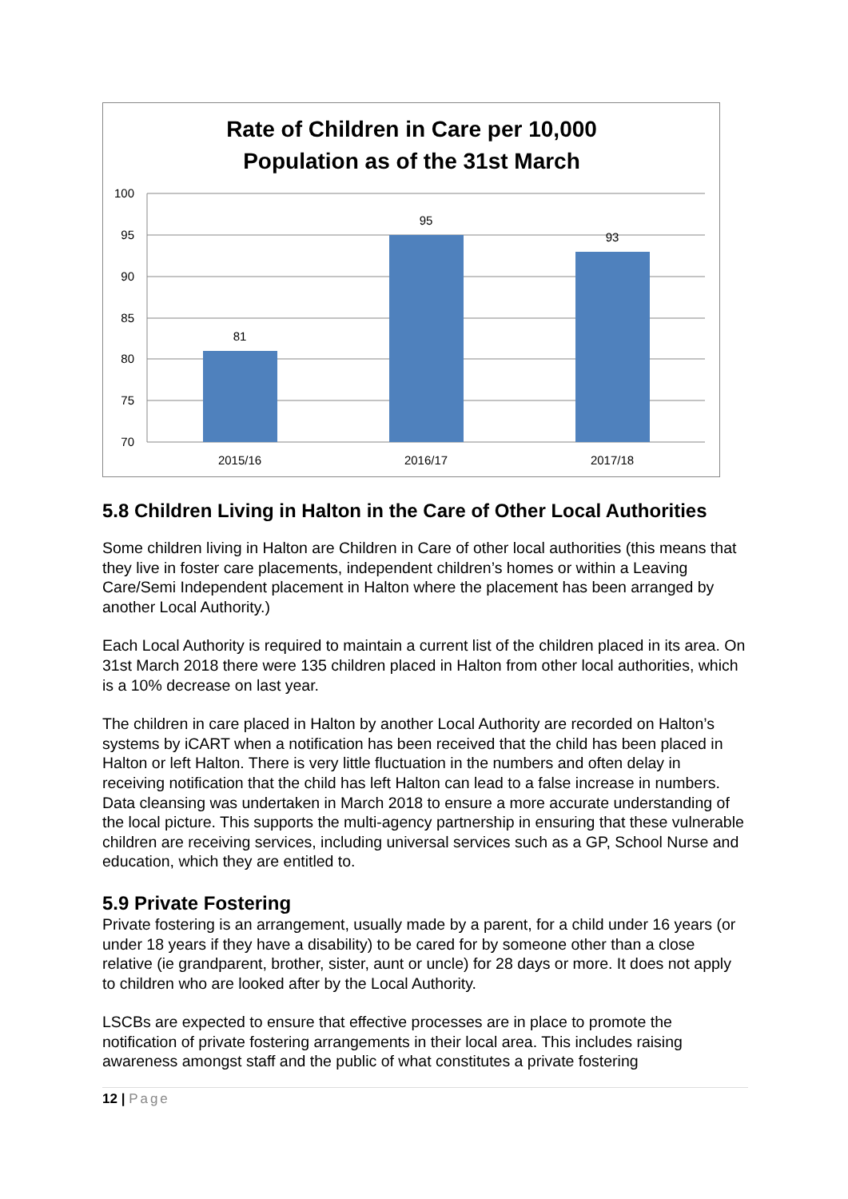Rate of Children in Care per 10,000
Population as of the 31st March
100
95
90
85
80
75
70
81
95
93
2015/16
2016/17
2017/18
5.8 Children Living in Halton in the Care of Other Local Authorities
Some children living in Halton are Children in Care of other local authorities (this means that they live in foster care placements, independent children’s homes or within a Leaving Care/Semi Independent placement in Halton where the placement has been arranged by another Local Authority.)
Each Local Authority is required to maintain a current list of the children placed in its area. On 31st March 2018 there were 135 children placed in Halton from other local authorities, which is a 10% decrease on last year.
The children in care placed in Halton by another Local Authority are recorded on Halton’s systems by iCART when a notification has been received that the child has been placed in Halton or left Halton. There is very little fluctuation in the numbers and often delay in receiving notification that the child has left Halton can lead to a false increase in numbers. Data cleansing was undertaken in March 2018 to ensure a more accurate understanding of the local picture. This supports the multi-agency partnership in ensuring that these vulnerable children are receiving services, including universal services such as a GP, School Nurse and education, which they are entitled to.
5.9 Private Fostering
Private fostering is an arrangement, usually made by a parent, for a child under 16 years (or under 18 years if they have a disability) to be cared for by someone other than a close relative (ie grandparent, brother, sister, aunt or uncle) for 28 days or more. It does not apply to children who are looked after by the Local Authority.
LSCBs are expected to ensure that effective processes are in place to promote the notification of private fostering arrangements in their local area. This includes raising awareness amongst staff and the public of what constitutes a private fostering
12 | Page